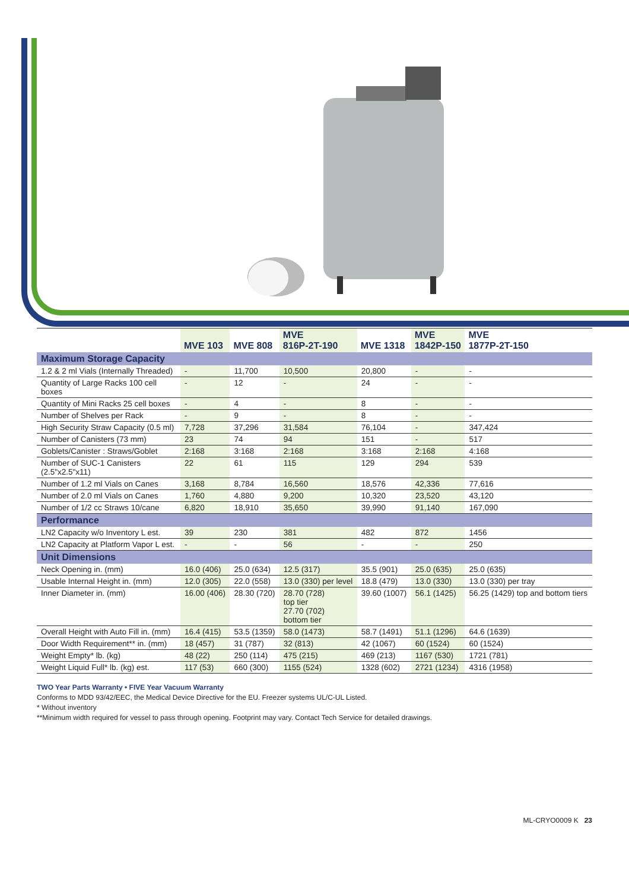| | MVE 103 | MVE 808 | MVE 816P-2T-190 | MVE 1318 | MVE 1842P-150 | MVE 1877P-2T-150 |
| --- | --- | --- | --- | --- | --- | --- |
| Maximum Storage Capacity | | | | | | |
| 1.2 & 2 ml Vials (Internally Threaded) | - | 11,700 | 10,500 | 20,800 | - | - |
| Quantity of Large Racks 100 cell boxes | - | 12 | - | 24 | - | - |
| Quantity of Mini Racks 25 cell boxes | - | 4 | - | 8 | - | - |
| Number of Shelves per Rack | - | 9 | - | 8 | - | - |
| High Security Straw Capacity (0.5 ml) | 7,728 | 37,296 | 31,584 | 76,104 | - | 347,424 |
| Number of Canisters (73 mm) | 23 | 74 | 94 | 151 | - | 517 |
| Goblets/Canister : Straws/Goblet | 2:168 | 3:168 | 2:168 | 3:168 | 2:168 | 4:168 |
| Number of SUC-1 Canisters (2.5"x2.5"x11) | 22 | 61 | 115 | 129 | 294 | 539 |
| Number of 1.2 ml Vials on Canes | 3,168 | 8,784 | 16,560 | 18,576 | 42,336 | 77,616 |
| Number of 2.0 ml Vials on Canes | 1,760 | 4,880 | 9,200 | 10,320 | 23,520 | 43,120 |
| Number of 1/2 cc Straws 10/cane | 6,820 | 18,910 | 35,650 | 39,990 | 91,140 | 167,090 |
| Performance | | | | | | |
| LN2 Capacity w/o Inventory L est. | 39 | 230 | 381 | 482 | 872 | 1456 |
| LN2 Capacity at Platform Vapor L est. | - | - | 56 | - | - | 250 |
| Unit Dimensions | | | | | | |
| Neck Opening in. (mm) | 16.0 (406) | 25.0 (634) | 12.5 (317) | 35.5 (901) | 25.0 (635) | 25.0 (635) |
| Usable Internal Height in. (mm) | 12.0 (305) | 22.0 (558) | 13.0 (330) per level | 18.8 (479) | 13.0 (330) | 13.0 (330) per tray |
| Inner Diameter in. (mm) | 16.00 (406) | 28.30 (720) | 28.70 (728) top tier 27.70 (702) bottom tier | 39.60 (1007) | 56.1 (1425) | 56.25 (1429) top and bottom tiers |
| Overall Height with Auto Fill in. (mm) | 16.4 (415) | 53.5 (1359) | 58.0 (1473) | 58.7 (1491) | 51.1 (1296) | 64.6 (1639) |
| Door Width Requirement** in. (mm) | 18 (457) | 31 (787) | 32 (813) | 42 (1067) | 60 (1524) | 60 (1524) |
| Weight Empty* lb. (kg) | 48 (22) | 250 (114) | 475 (215) | 469 (213) | 1167 (530) | 1721 (781) |
| Weight Liquid Full* lb. (kg) est. | 117 (53) | 660 (300) | 1155 (524) | 1328 (602) | 2721 (1234) | 4316 (1958) |
TWO Year Parts Warranty • FIVE Year Vacuum Warranty
Conforms to MDD 93/42/EEC, the Medical Device Directive for the EU. Freezer systems UL/C-UL Listed.
* Without inventory
**Minimum width required for vessel to pass through opening. Footprint may vary. Contact Tech Service for detailed drawings.
ML-CRYO0009 K 23